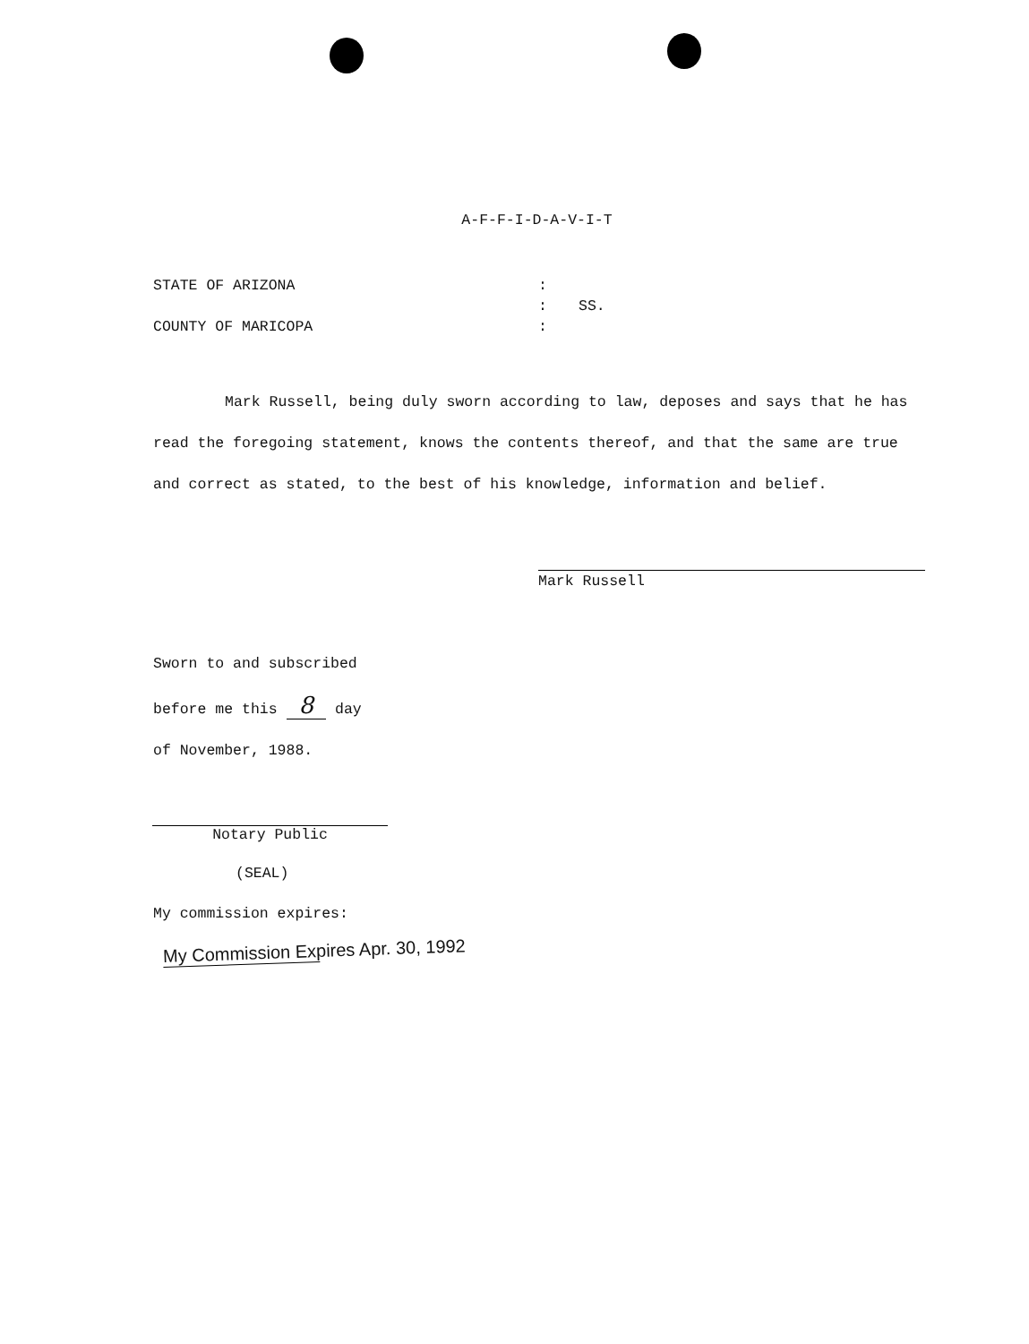A-F-F-I-D-A-V-I-T
STATE OF ARIZONA
COUNTY OF MARICOPA
:
:
:
SS.
Mark Russell, being duly sworn according to law, deposes and says that he has read the foregoing statement, knows the contents thereof, and that the same are true and correct as stated, to the best of his knowledge, information and belief.
Mark Russell
Sworn to and subscribed
before me this 8 day
of November, 1988.
Notary Public
(SEAL)
My commission expires:
My Commission Expires Apr. 30, 1992